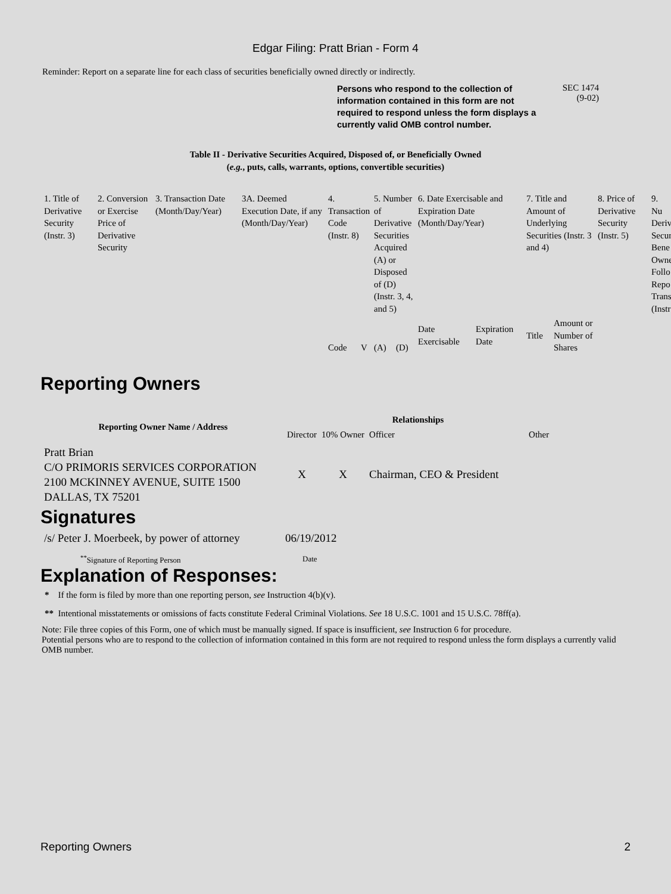Edgar Filing: Pratt Brian - Form 4
Reminder: Report on a separate line for each class of securities beneficially owned directly or indirectly.
Persons who respond to the collection of information contained in this form are not required to respond unless the form displays a currently valid OMB control number.
SEC 1474
(9-02)
Table II - Derivative Securities Acquired, Disposed of, or Beneficially Owned
(e.g., puts, calls, warrants, options, convertible securities)
| 1. Title of Derivative Security (Instr. 3) | 2. Conversion or Exercise Price of Derivative Security | 3. Transaction Date (Month/Day/Year) | 3A. Deemed Execution Date, if any (Month/Day/Year) | 4. Transaction Code (Instr. 8) | | 5. Number of Derivative Securities Acquired (A) or Disposed of (D) (Instr. 3, 4, and 5) | | 6. Date Exercisable and Expiration Date (Month/Day/Year) | | 7. Title and Amount of Underlying Securities (Instr. 3 and 4) | | 8. Price of Derivative Security (Instr. 5) | 9. Nu Deriv Secur Bene Owne Follo Repo Trans (Instr |
| | | | | Code | V | (A) | (D) | Date Exercisable | Expiration Date | Title | Amount or Number of Shares | | |
Reporting Owners
| Reporting Owner Name / Address | Relationships | | | |
| --- | --- | --- | --- | --- |
| | Director | 10% Owner | Officer | Other |
| Pratt Brian C/O PRIMORIS SERVICES CORPORATION 2100 MCKINNEY AVENUE, SUITE 1500 DALLAS, TX 75201 | X | X | Chairman, CEO & President | |
Signatures
| /s/ Peter J. Moerbeek, by power of attorney | 06/19/2012 |
| <sup>**</sup> Signature of Reporting Person | Date |
Explanation of Responses:
* If the form is filed by more than one reporting person, see Instruction 4(b)(v).
** Intentional misstatements or omissions of facts constitute Federal Criminal Violations. See 18 U.S.C. 1001 and 15 U.S.C. 78ff(a).
Note: File three copies of this Form, one of which must be manually signed. If space is insufficient, see Instruction 6 for procedure.
Potential persons who are to respond to the collection of information contained in this form are not required to respond unless the form displays a currently valid OMB number.
Reporting Owners 2